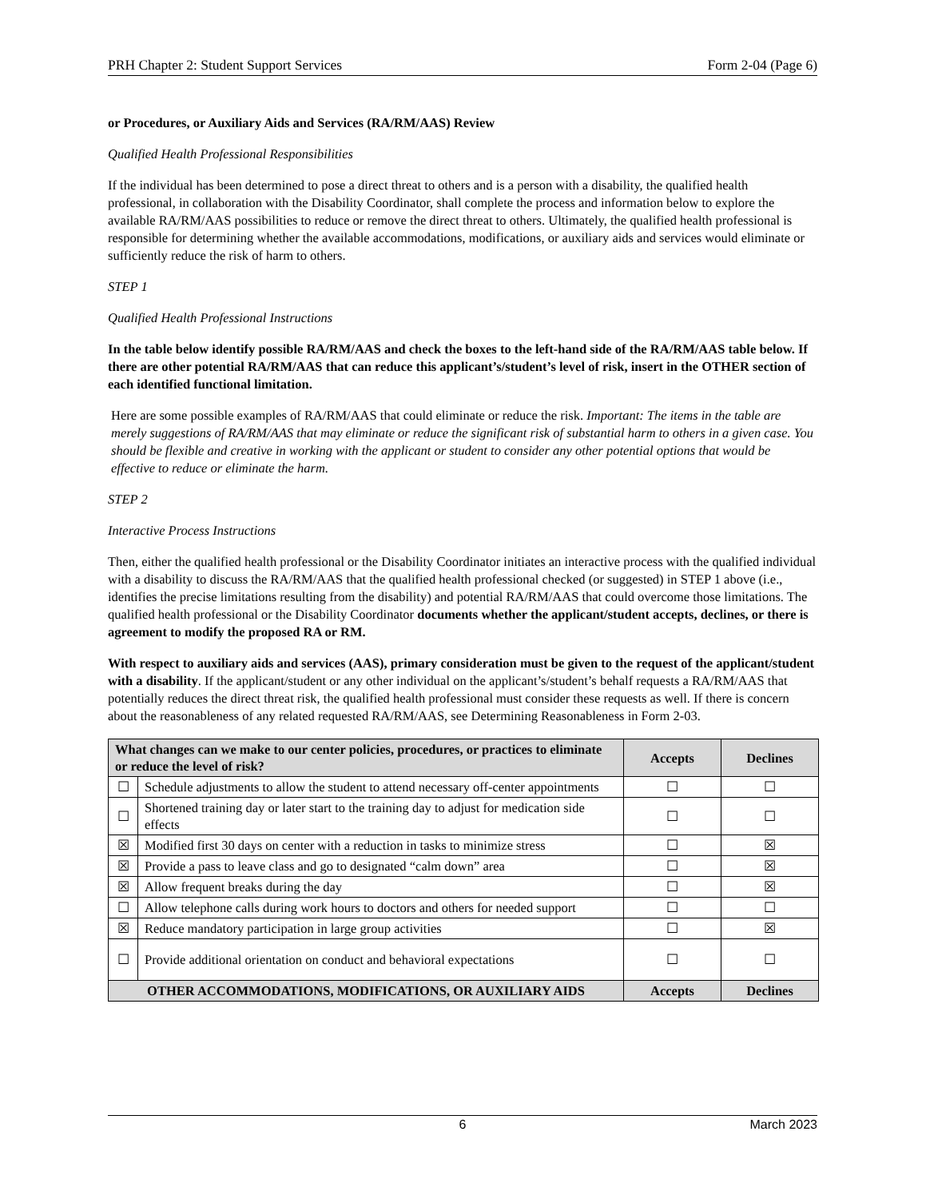PRH Chapter 2: Student Support Services Form 2-04 (Page 6)
or Procedures, or Auxiliary Aids and Services (RA/RM/AAS) Review
Qualified Health Professional Responsibilities
If the individual has been determined to pose a direct threat to others and is a person with a disability, the qualified health professional, in collaboration with the Disability Coordinator, shall complete the process and information below to explore the available RA/RM/AAS possibilities to reduce or remove the direct threat to others. Ultimately, the qualified health professional is responsible for determining whether the available accommodations, modifications, or auxiliary aids and services would eliminate or sufficiently reduce the risk of harm to others.
STEP 1
Qualified Health Professional Instructions
In the table below identify possible RA/RM/AAS and check the boxes to the left-hand side of the RA/RM/AAS table below. If there are other potential RA/RM/AAS that can reduce this applicant’s/student’s level of risk, insert in the OTHER section of each identified functional limitation.
Here are some possible examples of RA/RM/AAS that could eliminate or reduce the risk. Important: The items in the table are merely suggestions of RA/RM/AAS that may eliminate or reduce the significant risk of substantial harm to others in a given case. You should be flexible and creative in working with the applicant or student to consider any other potential options that would be effective to reduce or eliminate the harm.
STEP 2
Interactive Process Instructions
Then, either the qualified health professional or the Disability Coordinator initiates an interactive process with the qualified individual with a disability to discuss the RA/RM/AAS that the qualified health professional checked (or suggested) in STEP 1 above (i.e., identifies the precise limitations resulting from the disability) and potential RA/RM/AAS that could overcome those limitations. The qualified health professional or the Disability Coordinator documents whether the applicant/student accepts, declines, or there is agreement to modify the proposed RA or RM.
With respect to auxiliary aids and services (AAS), primary consideration must be given to the request of the applicant/student with a disability. If the applicant/student or any other individual on the applicant’s/student’s behalf requests a RA/RM/AAS that potentially reduces the direct threat risk, the qualified health professional must consider these requests as well. If there is concern about the reasonableness of any related requested RA/RM/AAS, see Determining Reasonableness in Form 2-03.
| What changes can we make to our center policies, procedures, or practices to eliminate or reduce the level of risk? | | Accepts | Declines |
| --- | --- | --- | --- |
| ☐ | Schedule adjustments to allow the student to attend necessary off-center appointments | ☐ | ☐ |
| ☐ | Shortened training day or later start to the training day to adjust for medication side effects | ☐ | ☐ |
| ☒ | Modified first 30 days on center with a reduction in tasks to minimize stress | ☐ | ☒ |
| ☒ | Provide a pass to leave class and go to designated “calm down” area | ☐ | ☒ |
| ☒ | Allow frequent breaks during the day | ☐ | ☒ |
| ☐ | Allow telephone calls during work hours to doctors and others for needed support | ☐ | ☐ |
| ☒ | Reduce mandatory participation in large group activities | ☐ | ☒ |
| ☐ | Provide additional orientation on conduct and behavioral expectations | ☐ | ☐ |
| OTHER ACCOMMODATIONS, MODIFICATIONS, OR AUXILIARY AIDS | | Accepts | Declines |
6 March 2023